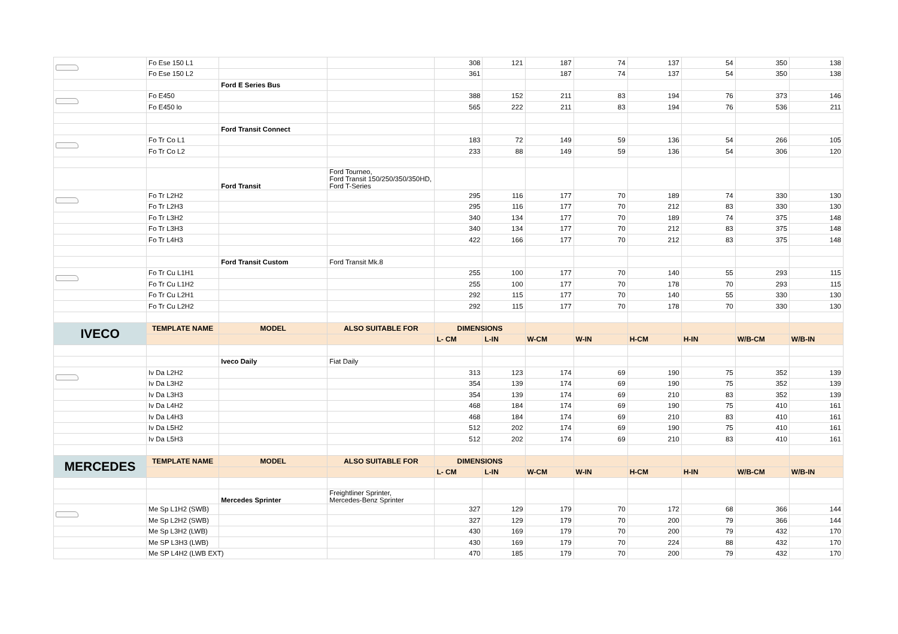| | Fo Ese 150 L1 | | | 308 | 121 | 187 | 74 | 137 | 54 | 350 | 138 |
| | Fo Ese 150 L2 | | | 361 | | 187 | 74 | 137 | 54 | 350 | 138 |
| | | Ford E Series Bus | | | | | | | | | |
| | Fo E450 | | | 388 | 152 | 211 | 83 | 194 | 76 | 373 | 146 |
| | Fo E450 lo | | | 565 | 222 | 211 | 83 | 194 | 76 | 536 | 211 |
| | | Ford Transit Connect | | | | | | | | | |
| | Fo Tr Co L1 | | | 183 | 72 | 149 | 59 | 136 | 54 | 266 | 105 |
| | Fo Tr Co L2 | | | 233 | 88 | 149 | 59 | 136 | 54 | 306 | 120 |
| | | Ford Transit | Ford Tourneo, Ford Transit 150/250/350/350HD, Ford T-Series | | | | | | | | |
| | Fo Tr L2H2 | | | 295 | 116 | 177 | 70 | 189 | 74 | 330 | 130 |
| | Fo Tr L2H3 | | | 295 | 116 | 177 | 70 | 212 | 83 | 330 | 130 |
| | Fo Tr L3H2 | | | 340 | 134 | 177 | 70 | 189 | 74 | 375 | 148 |
| | Fo Tr L3H3 | | | 340 | 134 | 177 | 70 | 212 | 83 | 375 | 148 |
| | Fo Tr L4H3 | | | 422 | 166 | 177 | 70 | 212 | 83 | 375 | 148 |
| | | Ford Transit Custom | Ford Transit Mk.8 | | | | | | | | |
| | Fo Tr Cu L1H1 | | | 255 | 100 | 177 | 70 | 140 | 55 | 293 | 115 |
| | Fo Tr Cu L1H2 | | | 255 | 100 | 177 | 70 | 178 | 70 | 293 | 115 |
| | Fo Tr Cu L2H1 | | | 292 | 115 | 177 | 70 | 140 | 55 | 330 | 130 |
| | Fo Tr Cu L2H2 | | | 292 | 115 | 177 | 70 | 178 | 70 | 330 | 130 |
| IVECO | TEMPLATE NAME | MODEL | ALSO SUITABLE FOR | DIMENSIONS | | | | | | | |
| | | | | L- CM | L-IN | W-CM | W-IN | H-CM | H-IN | W/B-CM | W/B-IN |
| | | Iveco Daily | Fiat Daily | | | | | | | | |
| | Iv Da L2H2 | | | 313 | 123 | 174 | 69 | 190 | 75 | 352 | 139 |
| | Iv Da L3H2 | | | 354 | 139 | 174 | 69 | 190 | 75 | 352 | 139 |
| | Iv Da L3H3 | | | 354 | 139 | 174 | 69 | 210 | 83 | 352 | 139 |
| | Iv Da L4H2 | | | 468 | 184 | 174 | 69 | 190 | 75 | 410 | 161 |
| | Iv Da L4H3 | | | 468 | 184 | 174 | 69 | 210 | 83 | 410 | 161 |
| | Iv Da L5H2 | | | 512 | 202 | 174 | 69 | 190 | 75 | 410 | 161 |
| | Iv Da L5H3 | | | 512 | 202 | 174 | 69 | 210 | 83 | 410 | 161 |
| MERCEDES | TEMPLATE NAME | MODEL | ALSO SUITABLE FOR | DIMENSIONS | | | | | | | |
| | | | | L- CM | L-IN | W-CM | W-IN | H-CM | H-IN | W/B-CM | W/B-IN |
| | | Mercedes Sprinter | Freightliner Sprinter, Mercedes-Benz Sprinter | | | | | | | | |
| | Me Sp L1H2 (SWB) | | | 327 | 129 | 179 | 70 | 172 | 68 | 366 | 144 |
| | Me Sp L2H2 (SWB) | | | 327 | 129 | 179 | 70 | 200 | 79 | 366 | 144 |
| | Me Sp L3H2 (LWB) | | | 430 | 169 | 179 | 70 | 200 | 79 | 432 | 170 |
| | Me SP L3H3 (LWB) | | | 430 | 169 | 179 | 70 | 224 | 88 | 432 | 170 |
| | Me SP L4H2 (LWB EXT) | | | 470 | 185 | 179 | 70 | 200 | 79 | 432 | 170 |